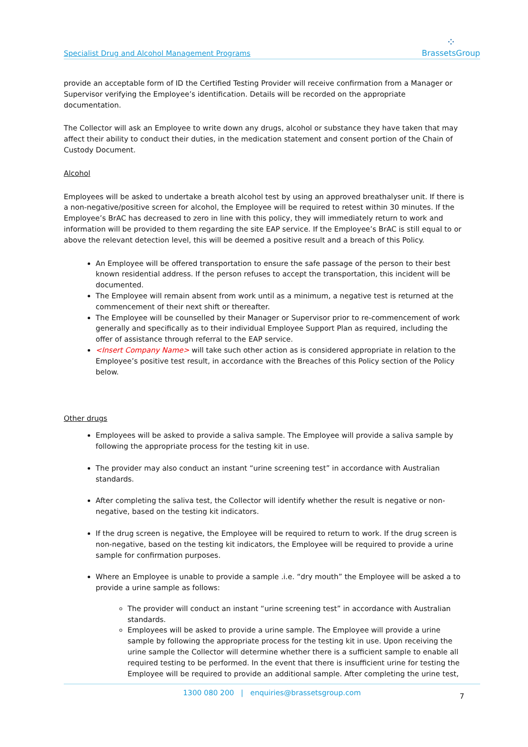Specialist Drug and Alcohol Management Programs
⁘
BrassetsGroup
provide an acceptable form of ID the Certified Testing Provider will receive confirmation from a Manager or Supervisor verifying the Employee’s identification. Details will be recorded on the appropriate documentation.
The Collector will ask an Employee to write down any drugs, alcohol or substance they have taken that may affect their ability to conduct their duties, in the medication statement and consent portion of the Chain of Custody Document.
Alcohol
Employees will be asked to undertake a breath alcohol test by using an approved breathalyser unit. If there is a non-negative/positive screen for alcohol, the Employee will be required to retest within 30 minutes. If the Employee’s BrAC has decreased to zero in line with this policy, they will immediately return to work and information will be provided to them regarding the site EAP service. If the Employee’s BrAC is still equal to or above the relevant detection level, this will be deemed a positive result and a breach of this Policy.
An Employee will be offered transportation to ensure the safe passage of the person to their best known residential address. If the person refuses to accept the transportation, this incident will be documented.
The Employee will remain absent from work until as a minimum, a negative test is returned at the commencement of their next shift or thereafter.
The Employee will be counselled by their Manager or Supervisor prior to re-commencement of work generally and specifically as to their individual Employee Support Plan as required, including the offer of assistance through referral to the EAP service.
<Insert Company Name> will take such other action as is considered appropriate in relation to the Employee’s positive test result, in accordance with the Breaches of this Policy section of the Policy below.
Other drugs
Employees will be asked to provide a saliva sample. The Employee will provide a saliva sample by following the appropriate process for the testing kit in use.
The provider may also conduct an instant “urine screening test” in accordance with Australian standards.
After completing the saliva test, the Collector will identify whether the result is negative or non-negative, based on the testing kit indicators.
If the drug screen is negative, the Employee will be required to return to work. If the drug screen is non-negative, based on the testing kit indicators, the Employee will be required to provide a urine sample for confirmation purposes.
Where an Employee is unable to provide a sample .i.e. “dry mouth” the Employee will be asked a to provide a urine sample as follows:
The provider will conduct an instant “urine screening test” in accordance with Australian standards.
Employees will be asked to provide a urine sample. The Employee will provide a urine sample by following the appropriate process for the testing kit in use. Upon receiving the urine sample the Collector will determine whether there is a sufficient sample to enable all required testing to be performed. In the event that there is insufficient urine for testing the Employee will be required to provide an additional sample. After completing the urine test,
1300 080 200 | enquiries@brassetsgroup.com
7